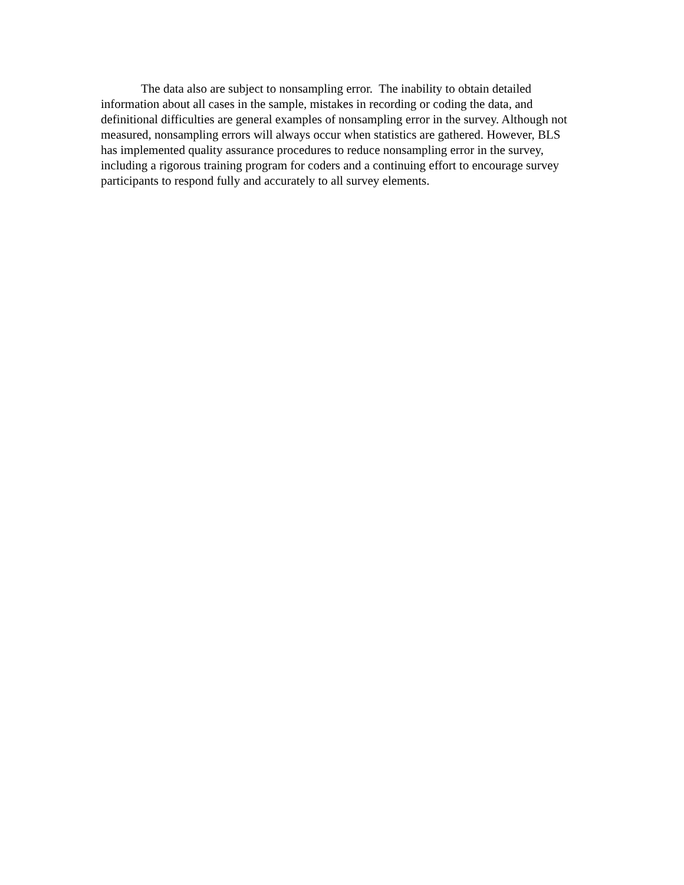The data also are subject to nonsampling error. The inability to obtain detailed information about all cases in the sample, mistakes in recording or coding the data, and definitional difficulties are general examples of nonsampling error in the survey. Although not measured, nonsampling errors will always occur when statistics are gathered. However, BLS has implemented quality assurance procedures to reduce nonsampling error in the survey, including a rigorous training program for coders and a continuing effort to encourage survey participants to respond fully and accurately to all survey elements.